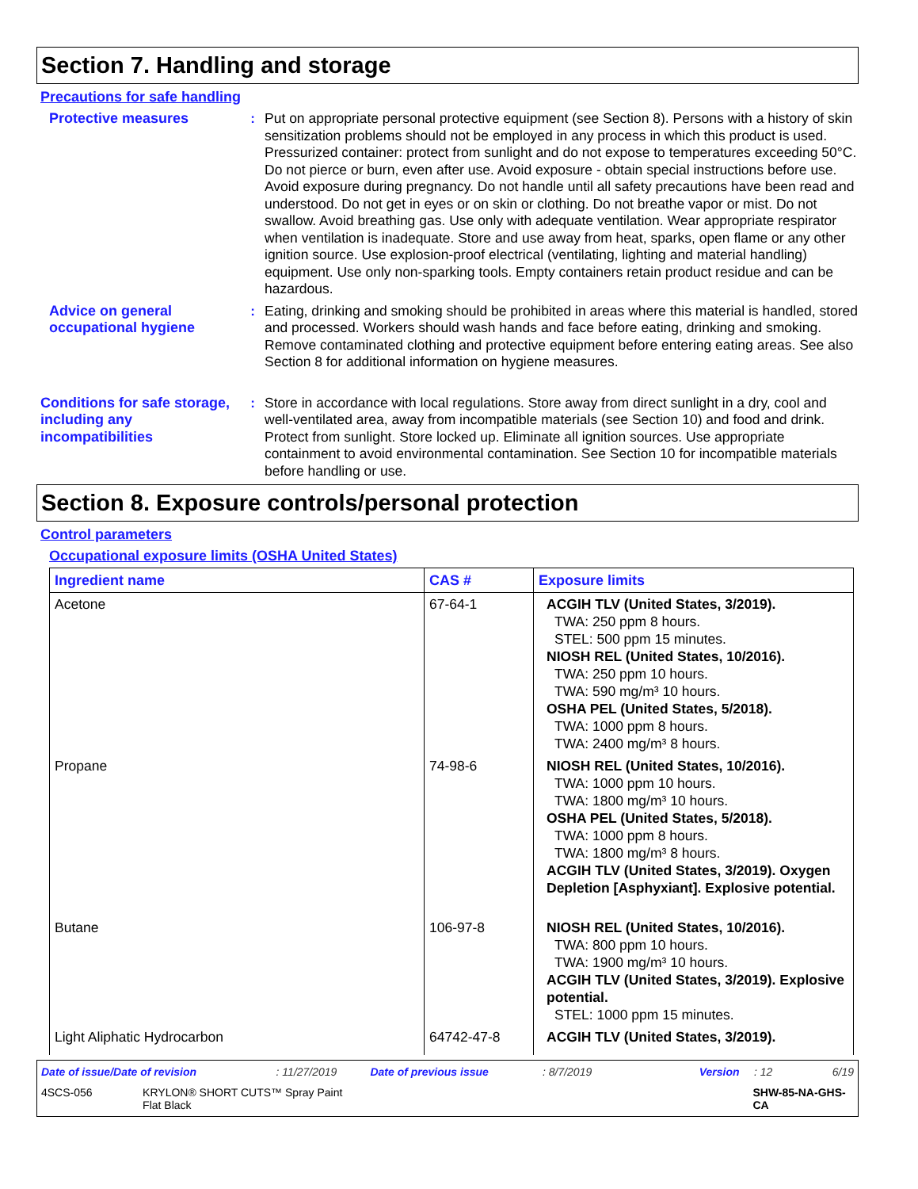Section 7. Handling and storage
Precautions for safe handling
Protective measures : Put on appropriate personal protective equipment (see Section 8). Persons with a history of skin sensitization problems should not be employed in any process in which this product is used. Pressurized container: protect from sunlight and do not expose to temperatures exceeding 50°C. Do not pierce or burn, even after use. Avoid exposure - obtain special instructions before use. Avoid exposure during pregnancy. Do not handle until all safety precautions have been read and understood. Do not get in eyes or on skin or clothing. Do not breathe vapor or mist. Do not swallow. Avoid breathing gas. Use only with adequate ventilation. Wear appropriate respirator when ventilation is inadequate. Store and use away from heat, sparks, open flame or any other ignition source. Use explosion-proof electrical (ventilating, lighting and material handling) equipment. Use only non-sparking tools. Empty containers retain product residue and can be hazardous.
Advice on general occupational hygiene
: Eating, drinking and smoking should be prohibited in areas where this material is handled, stored and processed. Workers should wash hands and face before eating, drinking and smoking. Remove contaminated clothing and protective equipment before entering eating areas. See also Section 8 for additional information on hygiene measures.
Conditions for safe storage, including any incompatibilities
: Store in accordance with local regulations. Store away from direct sunlight in a dry, cool and well-ventilated area, away from incompatible materials (see Section 10) and food and drink. Protect from sunlight. Store locked up. Eliminate all ignition sources. Use appropriate containment to avoid environmental contamination. See Section 10 for incompatible materials before handling or use.
Section 8. Exposure controls/personal protection
Control parameters
Occupational exposure limits (OSHA United States)
| Ingredient name | CAS # | Exposure limits |
| --- | --- | --- |
| Acetone | 67-64-1 | ACGIH TLV (United States, 3/2019). TWA: 250 ppm 8 hours. STEL: 500 ppm 15 minutes. NIOSH REL (United States, 10/2016). TWA: 250 ppm 10 hours. TWA: 590 mg/m³ 10 hours. OSHA PEL (United States, 5/2018). TWA: 1000 ppm 8 hours. TWA: 2400 mg/m³ 8 hours. |
| Propane | 74-98-6 | NIOSH REL (United States, 10/2016). TWA: 1000 ppm 10 hours. TWA: 1800 mg/m³ 10 hours. OSHA PEL (United States, 5/2018). TWA: 1000 ppm 8 hours. TWA: 1800 mg/m³ 8 hours. ACGIH TLV (United States, 3/2019). Oxygen Depletion [Asphyxiant]. Explosive potential. |
| Butane | 106-97-8 | NIOSH REL (United States, 10/2016). TWA: 800 ppm 10 hours. TWA: 1900 mg/m³ 10 hours. ACGIH TLV (United States, 3/2019). Explosive potential. STEL: 1000 ppm 15 minutes. |
| Light Aliphatic Hydrocarbon | 64742-47-8 | ACGIH TLV (United States, 3/2019). |
Date of issue/Date of revision : 11/27/2019
Date of previous issue : 8/7/2019 Version : 12 6/19
4SCS-056 KRYLON® SHORT CUTS™ Spray Paint
Flat Black
SHW-85-NA-GHS-CA